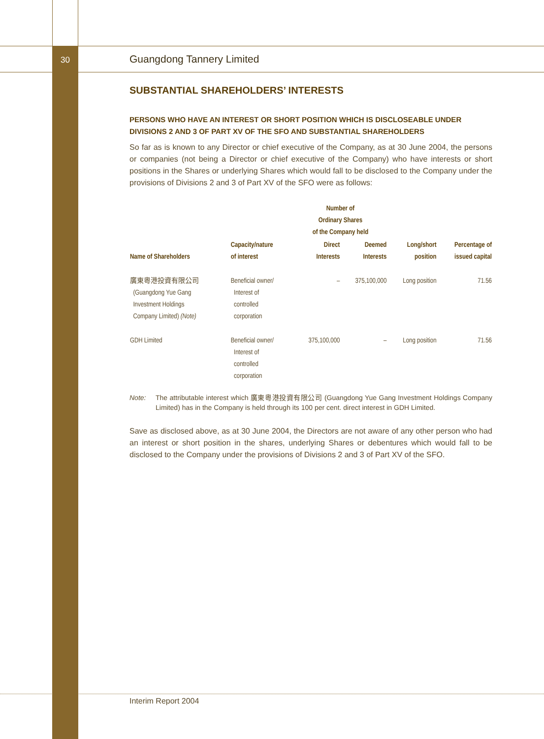30
Guangdong Tannery Limited
SUBSTANTIAL SHAREHOLDERS’ INTERESTS
PERSONS WHO HAVE AN INTEREST OR SHORT POSITION WHICH IS DISCLOSEABLE UNDER DIVISIONS 2 AND 3 OF PART XV OF THE SFO AND SUBSTANTIAL SHAREHOLDERS
So far as is known to any Director or chief executive of the Company, as at 30 June 2004, the persons or companies (not being a Director or chief executive of the Company) who have interests or short positions in the Shares or underlying Shares which would fall to be disclosed to the Company under the provisions of Divisions 2 and 3 of Part XV of the SFO were as follows:
| | | Number of Ordinary Shares of the Company held | | | |
| --- | --- | --- | --- | --- | --- |
| Name of Shareholders | Capacity/nature of interest | Direct Interests | Deemed Interests | Long/short position | Percentage of issued capital |
| 廣東粵港投資有限公司 (Guangdong Yue Gang Investment Holdings Company Limited) (Note) | Beneficial owner/ Interest of controlled corporation | – | 375,100,000 | Long position | 71.56 |
| GDH Limited | Beneficial owner/ Interest of controlled corporation | 375,100,000 | – | Long position | 71.56 |
Note: The attributable interest which 廣東粵港投資有限公司 (Guangdong Yue Gang Investment Holdings Company Limited) has in the Company is held through its 100 per cent. direct interest in GDH Limited.
Save as disclosed above, as at 30 June 2004, the Directors are not aware of any other person who had an interest or short position in the shares, underlying Shares or debentures which would fall to be disclosed to the Company under the provisions of Divisions 2 and 3 of Part XV of the SFO.
Interim Report 2004